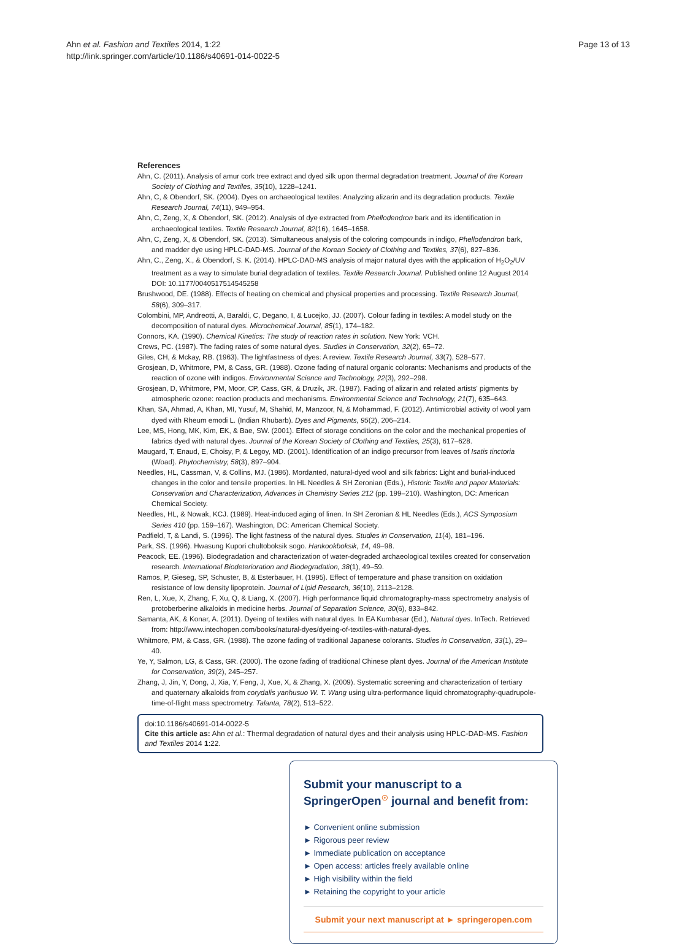Ahn et al. Fashion and Textiles 2014, 1:22
http://link.springer.com/article/10.1186/s40691-014-0022-5
Page 13 of 13
References
Ahn, C. (2011). Analysis of amur cork tree extract and dyed silk upon thermal degradation treatment. Journal of the Korean Society of Clothing and Textiles, 35(10), 1228–1241.
Ahn, C, & Obendorf, SK. (2004). Dyes on archaeological textiles: Analyzing alizarin and its degradation products. Textile Research Journal, 74(11), 949–954.
Ahn, C, Zeng, X, & Obendorf, SK. (2012). Analysis of dye extracted from Phellodendron bark and its identification in archaeological textiles. Textile Research Journal, 82(16), 1645–1658.
Ahn, C, Zeng, X, & Obendorf, SK. (2013). Simultaneous analysis of the coloring compounds in indigo, Phellodendron bark, and madder dye using HPLC-DAD-MS. Journal of the Korean Society of Clothing and Textiles, 37(6), 827–836.
Ahn, C., Zeng, X., & Obendorf, S. K. (2014). HPLC-DAD-MS analysis of major natural dyes with the application of H<sub>2</sub>O<sub>2</sub>/UV treatment as a way to simulate burial degradation of textiles. Textile Research Journal. Published online 12 August 2014 DOI: 10.1177/0040517514545258
Brushwood, DE. (1988). Effects of heating on chemical and physical properties and processing. Textile Research Journal, 58(6), 309–317.
Colombini, MP, Andreotti, A, Baraldi, C, Degano, I, & Łucejko, JJ. (2007). Colour fading in textiles: A model study on the decomposition of natural dyes. Microchemical Journal, 85(1), 174–182.
Connors, KA. (1990). Chemical Kinetics: The study of reaction rates in solution. New York: VCH.
Crews, PC. (1987). The fading rates of some natural dyes. Studies in Conservation, 32(2), 65–72.
Giles, CH, & Mckay, RB. (1963). The lightfastness of dyes: A review. Textile Research Journal, 33(7), 528–577.
Grosjean, D, Whitmore, PM, & Cass, GR. (1988). Ozone fading of natural organic colorants: Mechanisms and products of the reaction of ozone with indigos. Environmental Science and Technology, 22(3), 292–298.
Grosjean, D, Whitmore, PM, Moor, CP, Cass, GR, & Druzik, JR. (1987). Fading of alizarin and related artists' pigments by atmospheric ozone: reaction products and mechanisms. Environmental Science and Technology, 21(7), 635–643.
Khan, SA, Ahmad, A, Khan, MI, Yusuf, M, Shahid, M, Manzoor, N, & Mohammad, F. (2012). Antimicrobial activity of wool yarn dyed with Rheum emodi L. (Indian Rhubarb). Dyes and Pigments, 95(2), 206–214.
Lee, MS, Hong, MK, Kim, EK, & Bae, SW. (2001). Effect of storage conditions on the color and the mechanical properties of fabrics dyed with natural dyes. Journal of the Korean Society of Clothing and Textiles, 25(3), 617–628.
Maugard, T, Enaud, E, Choisy, P, & Legoy, MD. (2001). Identification of an indigo precursor from leaves of Isatis tinctoria (Woad). Phytochemistry, 58(3), 897–904.
Needles, HL, Cassman, V, & Collins, MJ. (1986). Mordanted, natural-dyed wool and silk fabrics: Light and burial-induced changes in the color and tensile properties. In HL Needles & SH Zeronian (Eds.), Historic Textile and paper Materials: Conservation and Characterization, Advances in Chemistry Series 212 (pp. 199–210). Washington, DC: American Chemical Society.
Needles, HL, & Nowak, KCJ. (1989). Heat-induced aging of linen. In SH Zeronian & HL Needles (Eds.), ACS Symposium Series 410 (pp. 159–167). Washington, DC: American Chemical Society.
Padfield, T, & Landi, S. (1996). The light fastness of the natural dyes. Studies in Conservation, 11(4), 181–196.
Park, SS. (1996). Hwasung Kupori chultoboksik sogo. Hankookboksik, 14, 49–98.
Peacock, EE. (1996). Biodegradation and characterization of water-degraded archaeological textiles created for conservation research. International Biodeterioration and Biodegradation, 38(1), 49–59.
Ramos, P, Gieseg, SP, Schuster, B, & Esterbauer, H. (1995). Effect of temperature and phase transition on oxidation resistance of low density lipoprotein. Journal of Lipid Research, 36(10), 2113–2128.
Ren, L, Xue, X, Zhang, F, Xu, Q, & Liang, X. (2007). High performance liquid chromatography-mass spectrometry analysis of protoberberine alkaloids in medicine herbs. Journal of Separation Science, 30(6), 833–842.
Samanta, AK, & Konar, A. (2011). Dyeing of textiles with natural dyes. In EA Kumbasar (Ed.), Natural dyes. InTech. Retrieved from: http://www.intechopen.com/books/natural-dyes/dyeing-of-textiles-with-natural-dyes.
Whitmore, PM, & Cass, GR. (1988). The ozone fading of traditional Japanese colorants. Studies in Conservation, 33(1), 29–40.
Ye, Y, Salmon, LG, & Cass, GR. (2000). The ozone fading of traditional Chinese plant dyes. Journal of the American Institute for Conservation, 39(2), 245–257.
Zhang, J, Jin, Y, Dong, J, Xia, Y, Feng, J, Xue, X, & Zhang, X. (2009). Systematic screening and characterization of tertiary and quaternary alkaloids from corydalis yanhusuo W. T. Wang using ultra-performance liquid chromatography-quadrupole-time-of-flight mass spectrometry. Talanta, 78(2), 513–522.
doi:10.1186/s40691-014-0022-5
Cite this article as: Ahn et al.: Thermal degradation of natural dyes and their analysis using HPLC-DAD-MS. Fashion and Textiles 2014 1:22.
Submit your manuscript to a SpringerOpen<sup>☉</sup> journal and benefit from:
► Convenient online submission
► Rigorous peer review
► Immediate publication on acceptance
► Open access: articles freely available online
► High visibility within the field
► Retaining the copyright to your article
Submit your next manuscript at ► springeropen.com